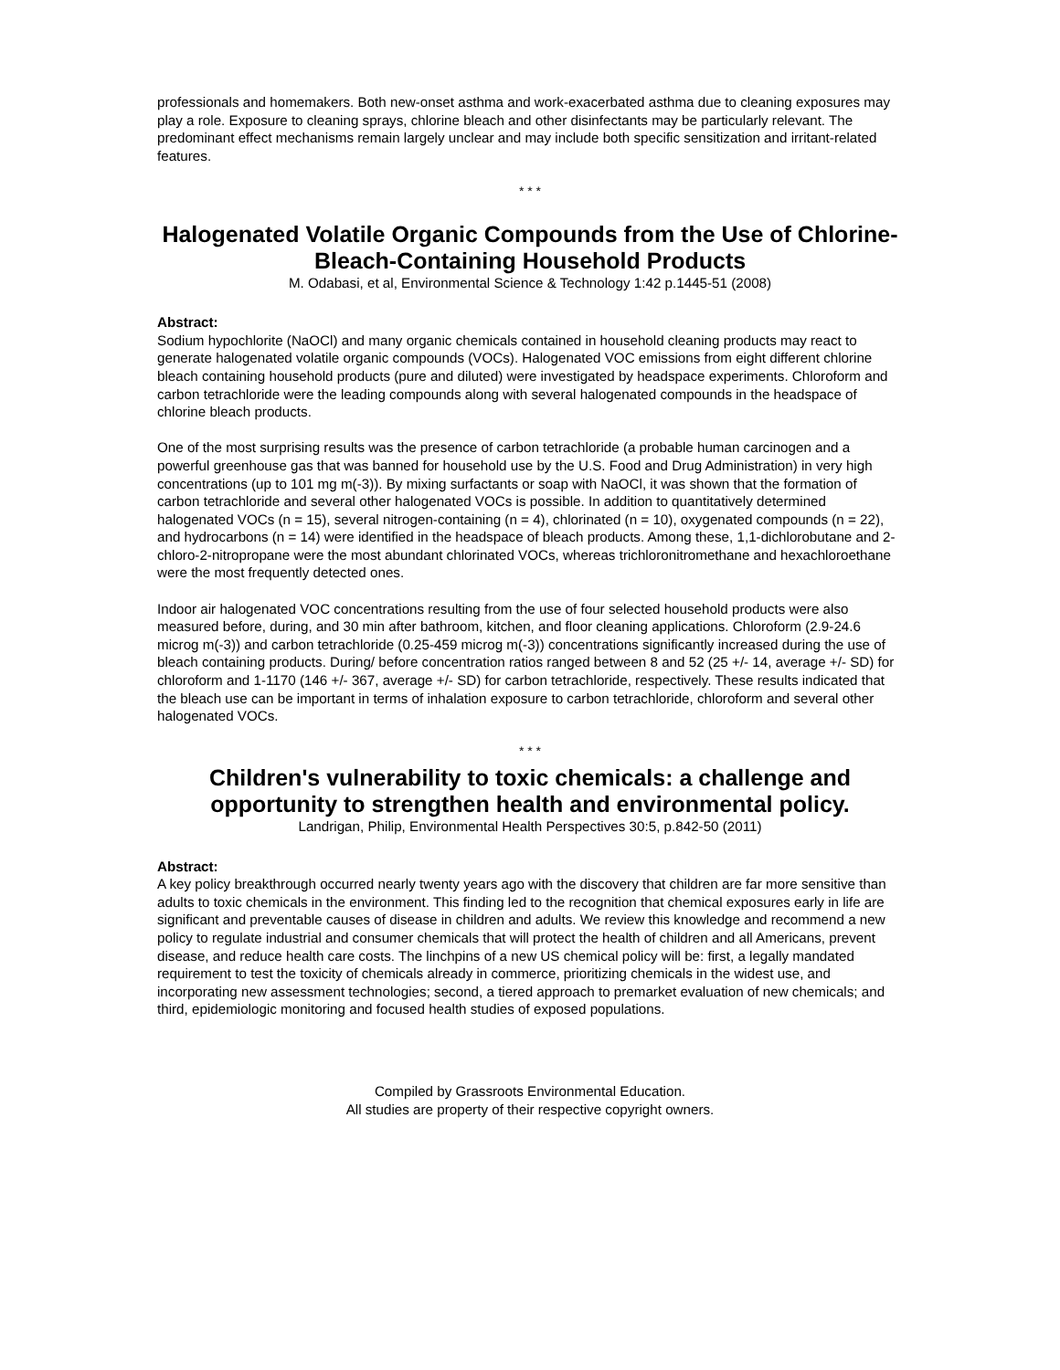professionals and homemakers. Both new-onset asthma and work-exacerbated asthma due to cleaning exposures may play a role. Exposure to cleaning sprays, chlorine bleach and other disinfectants may be particularly relevant. The predominant effect mechanisms remain largely unclear and may include both specific sensitization and irritant-related features.
* * *
Halogenated Volatile Organic Compounds from the Use of Chlorine-Bleach-Containing Household Products
M. Odabasi, et al, Environmental Science & Technology 1:42 p.1445-51 (2008)
Abstract:
Sodium hypochlorite (NaOCl) and many organic chemicals contained in household cleaning products may react to generate halogenated volatile organic compounds (VOCs). Halogenated VOC emissions from eight different chlorine bleach containing household products (pure and diluted) were investigated by headspace experiments. Chloroform and carbon tetrachloride were the leading compounds along with several halogenated compounds in the headspace of chlorine bleach products.
One of the most surprising results was the presence of carbon tetrachloride (a probable human carcinogen and a powerful greenhouse gas that was banned for household use by the U.S. Food and Drug Administration) in very high concentrations (up to 101 mg m(-3)). By mixing surfactants or soap with NaOCl, it was shown that the formation of carbon tetrachloride and several other halogenated VOCs is possible. In addition to quantitatively determined halogenated VOCs (n = 15), several nitrogen-containing (n = 4), chlorinated (n = 10), oxygenated compounds (n = 22), and hydrocarbons (n = 14) were identified in the headspace of bleach products. Among these, 1,1-dichlorobutane and 2-chloro-2-nitropropane were the most abundant chlorinated VOCs, whereas trichloronitromethane and hexachloroethane were the most frequently detected ones.
Indoor air halogenated VOC concentrations resulting from the use of four selected household products were also measured before, during, and 30 min after bathroom, kitchen, and floor cleaning applications. Chloroform (2.9-24.6 microg m(-3)) and carbon tetrachloride (0.25-459 microg m(-3)) concentrations significantly increased during the use of bleach containing products. During/ before concentration ratios ranged between 8 and 52 (25 +/- 14, average +/- SD) for chloroform and 1-1170 (146 +/- 367, average +/- SD) for carbon tetrachloride, respectively. These results indicated that the bleach use can be important in terms of inhalation exposure to carbon tetrachloride, chloroform and several other halogenated VOCs.
* * *
Children's vulnerability to toxic chemicals: a challenge and opportunity to strengthen health and environmental policy.
Landrigan, Philip, Environmental Health Perspectives 30:5, p.842-50 (2011)
Abstract:
A key policy breakthrough occurred nearly twenty years ago with the discovery that children are far more sensitive than adults to toxic chemicals in the environment. This finding led to the recognition that chemical exposures early in life are significant and preventable causes of disease in children and adults. We review this knowledge and recommend a new policy to regulate industrial and consumer chemicals that will protect the health of children and all Americans, prevent disease, and reduce health care costs. The linchpins of a new US chemical policy will be: first, a legally mandated requirement to test the toxicity of chemicals already in commerce, prioritizing chemicals in the widest use, and incorporating new assessment technologies; second, a tiered approach to premarket evaluation of new chemicals; and third, epidemiologic monitoring and focused health studies of exposed populations.
Compiled by Grassroots Environmental Education.
All studies are property of their respective copyright owners.